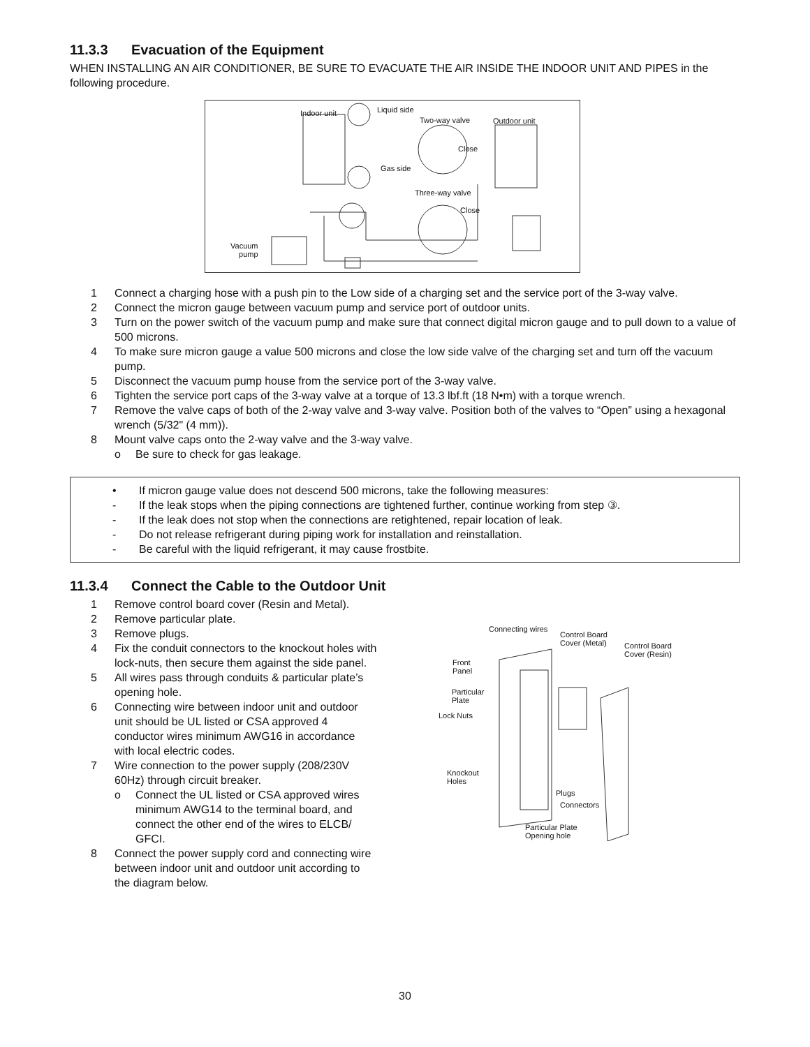11.3.3 Evacuation of the Equipment
WHEN INSTALLING AN AIR CONDITIONER, BE SURE TO EVACUATE THE AIR INSIDE THE INDOOR UNIT AND PIPES in the following procedure.
Indoor unit Liquid side
Two-way valve Outdoor unit
Close
Gas side
Three-way valve
Close
Vacuum
pump
1 Connect a charging hose with a push pin to the Low side of a charging set and the service port of the 3-way valve.
2 Connect the micron gauge between vacuum pump and service port of outdoor units.
3 Turn on the power switch of the vacuum pump and make sure that connect digital micron gauge and to pull down to a value of 500 microns.
4 To make sure micron gauge a value 500 microns and close the low side valve of the charging set and turn off the vacuum pump.
5 Disconnect the vacuum pump house from the service port of the 3-way valve.
6 Tighten the service port caps of the 3-way valve at a torque of 13.3 lbf.ft (18 N•m) with a torque wrench.
7 Remove the valve caps of both of the 2-way valve and 3-way valve. Position both of the valves to “Open” using a hexagonal wrench (5/32" (4 mm)).
8 Mount valve caps onto the 2-way valve and the 3-way valve.
o Be sure to check for gas leakage.
• If micron gauge value does not descend 500 microns, take the following measures:
- If the leak stops when the piping connections are tightened further, continue working from step ③.
- If the leak does not stop when the connections are retightened, repair location of leak.
- Do not release refrigerant during piping work for installation and reinstallation.
- Be careful with the liquid refrigerant, it may cause frostbite.
11.3.4 Connect the Cable to the Outdoor Unit
1 Remove control board cover (Resin and Metal).
2 Remove particular plate.
3 Remove plugs.
4 Fix the conduit connectors to the knockout holes with lock-nuts, then secure them against the side panel.
5 All wires pass through conduits & particular plate’s opening hole.
6 Connecting wire between indoor unit and outdoor unit should be UL listed or CSA approved 4 conductor wires minimum AWG16 in accordance with local electric codes.
7 Wire connection to the power supply (208/230V 60Hz) through circuit breaker.
o Connect the UL listed or CSA approved wires minimum AWG14 to the terminal board, and connect the other end of the wires to ELCB/ GFCI.
8 Connect the power supply cord and connecting wire between indoor unit and outdoor unit according to the diagram below.
Connecting wires
Control Board
Cover (Metal) Control Board
Cover (Resin)
Front
Panel
Particular
Plate
Lock Nuts
Knockout
Holes
Plugs
Connectors
Particular Plate
Opening hole
30